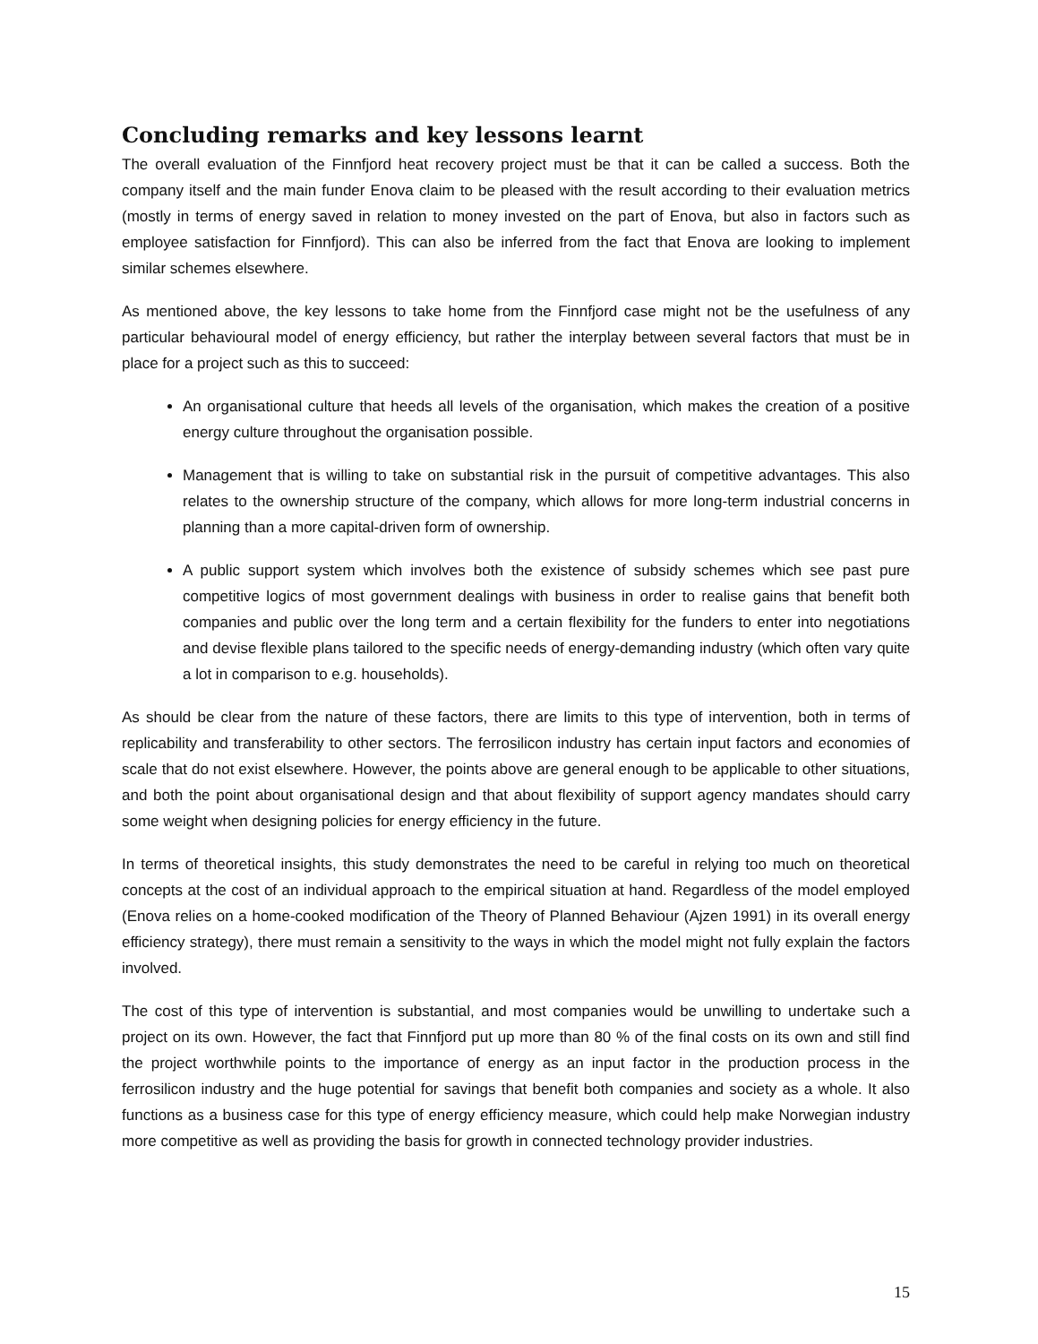Concluding remarks and key lessons learnt
The overall evaluation of the Finnfjord heat recovery project must be that it can be called a success. Both the company itself and the main funder Enova claim to be pleased with the result according to their evaluation metrics (mostly in terms of energy saved in relation to money invested on the part of Enova, but also in factors such as employee satisfaction for Finnfjord). This can also be inferred from the fact that Enova are looking to implement similar schemes elsewhere.
As mentioned above, the key lessons to take home from the Finnfjord case might not be the usefulness of any particular behavioural model of energy efficiency, but rather the interplay between several factors that must be in place for a project such as this to succeed:
An organisational culture that heeds all levels of the organisation, which makes the creation of a positive energy culture throughout the organisation possible.
Management that is willing to take on substantial risk in the pursuit of competitive advantages. This also relates to the ownership structure of the company, which allows for more long-term industrial concerns in planning than a more capital-driven form of ownership.
A public support system which involves both the existence of subsidy schemes which see past pure competitive logics of most government dealings with business in order to realise gains that benefit both companies and public over the long term and a certain flexibility for the funders to enter into negotiations and devise flexible plans tailored to the specific needs of energy-demanding industry (which often vary quite a lot in comparison to e.g. households).
As should be clear from the nature of these factors, there are limits to this type of intervention, both in terms of replicability and transferability to other sectors. The ferrosilicon industry has certain input factors and economies of scale that do not exist elsewhere. However, the points above are general enough to be applicable to other situations, and both the point about organisational design and that about flexibility of support agency mandates should carry some weight when designing policies for energy efficiency in the future.
In terms of theoretical insights, this study demonstrates the need to be careful in relying too much on theoretical concepts at the cost of an individual approach to the empirical situation at hand. Regardless of the model employed (Enova relies on a home-cooked modification of the Theory of Planned Behaviour (Ajzen 1991) in its overall energy efficiency strategy), there must remain a sensitivity to the ways in which the model might not fully explain the factors involved.
The cost of this type of intervention is substantial, and most companies would be unwilling to undertake such a project on its own. However, the fact that Finnfjord put up more than 80 % of the final costs on its own and still find the project worthwhile points to the importance of energy as an input factor in the production process in the ferrosilicon industry and the huge potential for savings that benefit both companies and society as a whole. It also functions as a business case for this type of energy efficiency measure, which could help make Norwegian industry more competitive as well as providing the basis for growth in connected technology provider industries.
15